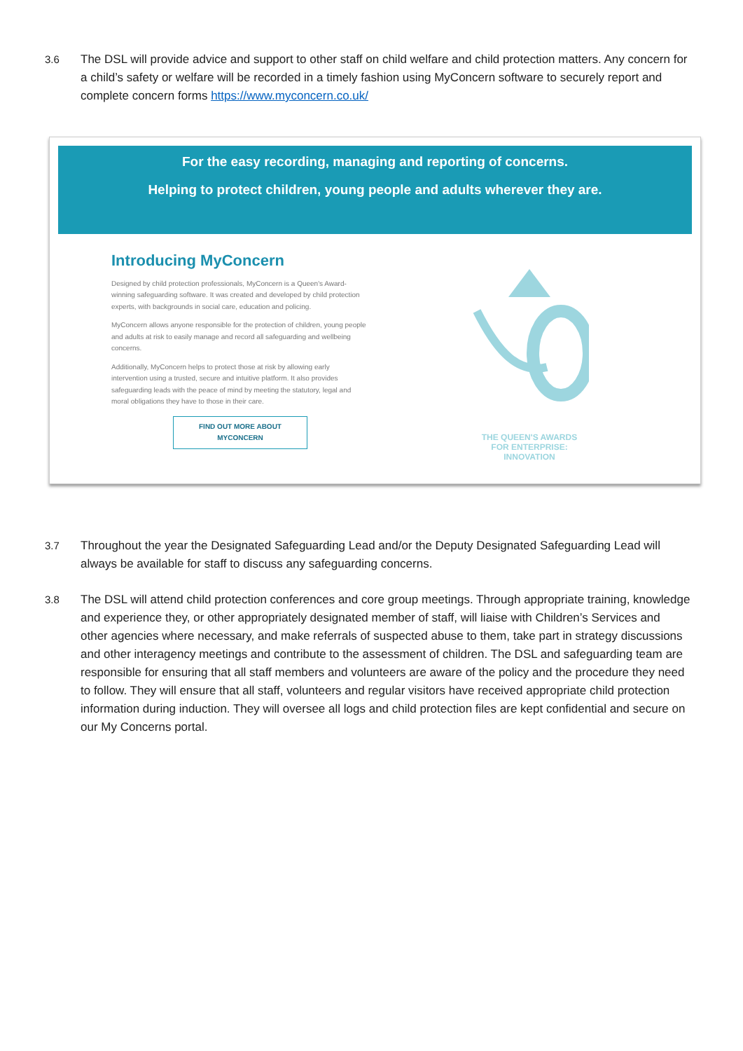3.6 The DSL will provide advice and support to other staff on child welfare and child protection matters. Any concern for a child’s safety or welfare will be recorded in a timely fashion using MyConcern software to securely report and complete concern forms https://www.myconcern.co.uk/
For the easy recording, managing and reporting of concerns.
Helping to protect children, young people and adults wherever they are.
Introducing MyConcern
Designed by child protection professionals, MyConcern is a Queen's Award-winning safeguarding software. It was created and developed by child protection experts, with backgrounds in social care, education and policing.
MyConcern allows anyone responsible for the protection of children, young people and adults at risk to easily manage and record all safeguarding and wellbeing concerns.
Additionally, MyConcern helps to protect those at risk by allowing early intervention using a trusted, secure and intuitive platform. It also provides safeguarding leads with the peace of mind by meeting the statutory, legal and moral obligations they have to those in their care.
FIND OUT MORE ABOUT
MYCONCERN
THE QUEEN'S AWARDS
FOR ENTERPRISE:
INNOVATION
3.7 Throughout the year the Designated Safeguarding Lead and/or the Deputy Designated Safeguarding Lead will always be available for staff to discuss any safeguarding concerns.
3.8 The DSL will attend child protection conferences and core group meetings. Through appropriate training, knowledge and experience they, or other appropriately designated member of staff, will liaise with Children’s Services and other agencies where necessary, and make referrals of suspected abuse to them, take part in strategy discussions and other interagency meetings and contribute to the assessment of children. The DSL and safeguarding team are responsible for ensuring that all staff members and volunteers are aware of the policy and the procedure they need to follow. They will ensure that all staff, volunteers and regular visitors have received appropriate child protection information during induction. They will oversee all logs and child protection files are kept confidential and secure on our My Concerns portal.